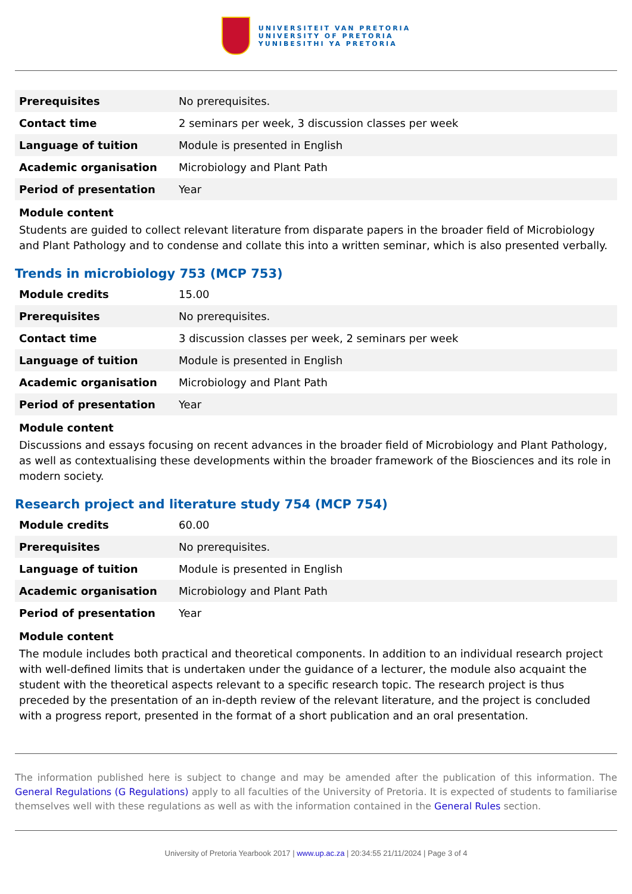UNIVERSITEIT VAN PRETORIA
UNIVERSITY OF PRETORIA
YUNIBESITHI YA PRETORIA
| Prerequisites | No prerequisites. |
| Contact time | 2 seminars per week, 3 discussion classes per week |
| Language of tuition | Module is presented in English |
| Academic organisation | Microbiology and Plant Path |
| Period of presentation | Year |
Module content
Students are guided to collect relevant literature from disparate papers in the broader field of Microbiology and Plant Pathology and to condense and collate this into a written seminar, which is also presented verbally.
Trends in microbiology 753 (MCP 753)
| Module credits | 15.00 |
| Prerequisites | No prerequisites. |
| Contact time | 3 discussion classes per week, 2 seminars per week |
| Language of tuition | Module is presented in English |
| Academic organisation | Microbiology and Plant Path |
| Period of presentation | Year |
Module content
Discussions and essays focusing on recent advances in the broader field of Microbiology and Plant Pathology, as well as contextualising these developments within the broader framework of the Biosciences and its role in modern society.
Research project and literature study 754 (MCP 754)
| Module credits | 60.00 |
| Prerequisites | No prerequisites. |
| Language of tuition | Module is presented in English |
| Academic organisation | Microbiology and Plant Path |
| Period of presentation | Year |
Module content
The module includes both practical and theoretical components. In addition to an individual research project with well-defined limits that is undertaken under the guidance of a lecturer, the module also acquaint the student with the theoretical aspects relevant to a specific research topic. The research project is thus preceded by the presentation of an in-depth review of the relevant literature, and the project is concluded with a progress report, presented in the format of a short publication and an oral presentation.
The information published here is subject to change and may be amended after the publication of this information. The General Regulations (G Regulations) apply to all faculties of the University of Pretoria. It is expected of students to familiarise themselves well with these regulations as well as with the information contained in the General Rules section.
University of Pretoria Yearbook 2017 | www.up.ac.za | 20:34:55 21/11/2024 | Page 3 of 4